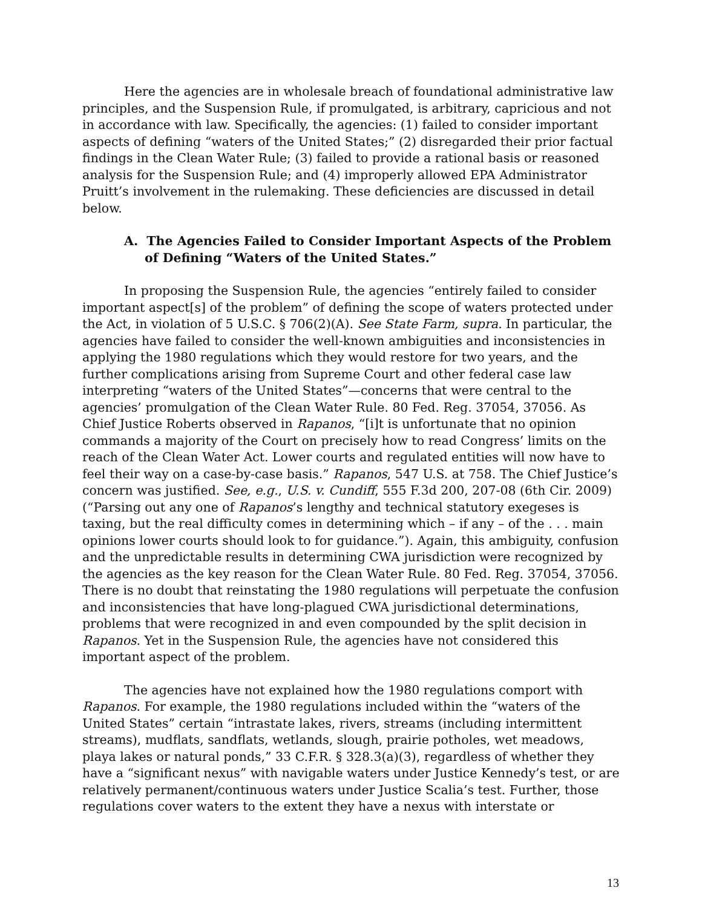Here the agencies are in wholesale breach of foundational administrative law principles, and the Suspension Rule, if promulgated, is arbitrary, capricious and not in accordance with law. Specifically, the agencies: (1) failed to consider important aspects of defining “waters of the United States;” (2) disregarded their prior factual findings in the Clean Water Rule; (3) failed to provide a rational basis or reasoned analysis for the Suspension Rule; and (4) improperly allowed EPA Administrator Pruitt’s involvement in the rulemaking. These deficiencies are discussed in detail below.
A. The Agencies Failed to Consider Important Aspects of the Problem of Defining “Waters of the United States.”
In proposing the Suspension Rule, the agencies “entirely failed to consider important aspect[s] of the problem” of defining the scope of waters protected under the Act, in violation of 5 U.S.C. § 706(2)(A). See State Farm, supra. In particular, the agencies have failed to consider the well-known ambiguities and inconsistencies in applying the 1980 regulations which they would restore for two years, and the further complications arising from Supreme Court and other federal case law interpreting “waters of the United States”—concerns that were central to the agencies’ promulgation of the Clean Water Rule. 80 Fed. Reg. 37054, 37056. As Chief Justice Roberts observed in Rapanos, “[i]t is unfortunate that no opinion commands a majority of the Court on precisely how to read Congress’ limits on the reach of the Clean Water Act. Lower courts and regulated entities will now have to feel their way on a case-by-case basis.” Rapanos, 547 U.S. at 758. The Chief Justice’s concern was justified. See, e.g., U.S. v. Cundiff, 555 F.3d 200, 207-08 (6th Cir. 2009) (“Parsing out any one of Rapanos’s lengthy and technical statutory exegeses is taxing, but the real difficulty comes in determining which – if any – of the . . . main opinions lower courts should look to for guidance.”). Again, this ambiguity, confusion and the unpredictable results in determining CWA jurisdiction were recognized by the agencies as the key reason for the Clean Water Rule. 80 Fed. Reg. 37054, 37056. There is no doubt that reinstating the 1980 regulations will perpetuate the confusion and inconsistencies that have long-plagued CWA jurisdictional determinations, problems that were recognized in and even compounded by the split decision in Rapanos. Yet in the Suspension Rule, the agencies have not considered this important aspect of the problem.
The agencies have not explained how the 1980 regulations comport with Rapanos. For example, the 1980 regulations included within the “waters of the United States” certain “intrastate lakes, rivers, streams (including intermittent streams), mudflats, sandflats, wetlands, slough, prairie potholes, wet meadows, playa lakes or natural ponds,” 33 C.F.R. § 328.3(a)(3), regardless of whether they have a “significant nexus” with navigable waters under Justice Kennedy’s test, or are relatively permanent/continuous waters under Justice Scalia’s test. Further, those regulations cover waters to the extent they have a nexus with interstate or
13